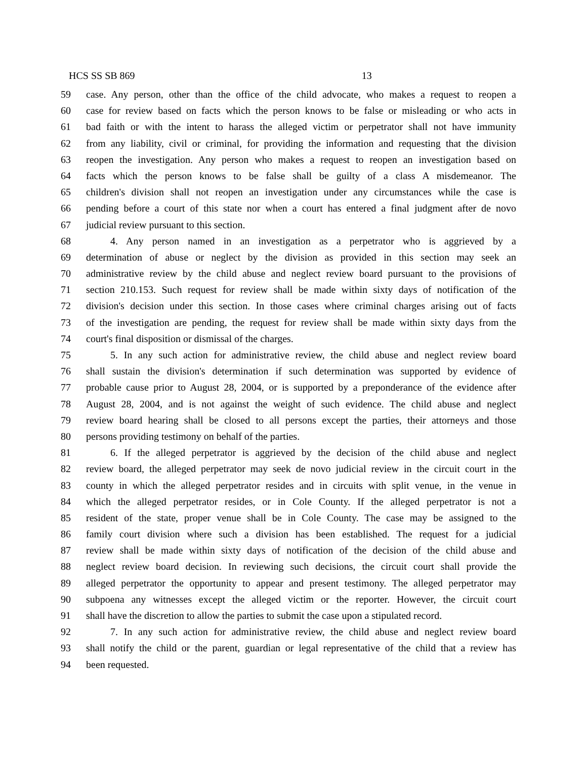HCS SS SB 869 13
59 case. Any person, other than the office of the child advocate, who makes a request to reopen a
60 case for review based on facts which the person knows to be false or misleading or who acts in
61 bad faith or with the intent to harass the alleged victim or perpetrator shall not have immunity
62 from any liability, civil or criminal, for providing the information and requesting that the division
63 reopen the investigation. Any person who makes a request to reopen an investigation based on
64 facts which the person knows to be false shall be guilty of a class A misdemeanor. The
65 children's division shall not reopen an investigation under any circumstances while the case is
66 pending before a court of this state nor when a court has entered a final judgment after de novo
67 judicial review pursuant to this section.
68 4. Any person named in an investigation as a perpetrator who is aggrieved by a
69 determination of abuse or neglect by the division as provided in this section may seek an
70 administrative review by the child abuse and neglect review board pursuant to the provisions of
71 section 210.153. Such request for review shall be made within sixty days of notification of the
72 division's decision under this section. In those cases where criminal charges arising out of facts
73 of the investigation are pending, the request for review shall be made within sixty days from the
74 court's final disposition or dismissal of the charges.
75 5. In any such action for administrative review, the child abuse and neglect review board
76 shall sustain the division's determination if such determination was supported by evidence of
77 probable cause prior to August 28, 2004, or is supported by a preponderance of the evidence after
78 August 28, 2004, and is not against the weight of such evidence. The child abuse and neglect
79 review board hearing shall be closed to all persons except the parties, their attorneys and those
80 persons providing testimony on behalf of the parties.
81 6. If the alleged perpetrator is aggrieved by the decision of the child abuse and neglect
82 review board, the alleged perpetrator may seek de novo judicial review in the circuit court in the
83 county in which the alleged perpetrator resides and in circuits with split venue, in the venue in
84 which the alleged perpetrator resides, or in Cole County. If the alleged perpetrator is not a
85 resident of the state, proper venue shall be in Cole County. The case may be assigned to the
86 family court division where such a division has been established. The request for a judicial
87 review shall be made within sixty days of notification of the decision of the child abuse and
88 neglect review board decision. In reviewing such decisions, the circuit court shall provide the
89 alleged perpetrator the opportunity to appear and present testimony. The alleged perpetrator may
90 subpoena any witnesses except the alleged victim or the reporter. However, the circuit court
91 shall have the discretion to allow the parties to submit the case upon a stipulated record.
92 7. In any such action for administrative review, the child abuse and neglect review board
93 shall notify the child or the parent, guardian or legal representative of the child that a review has
94 been requested.